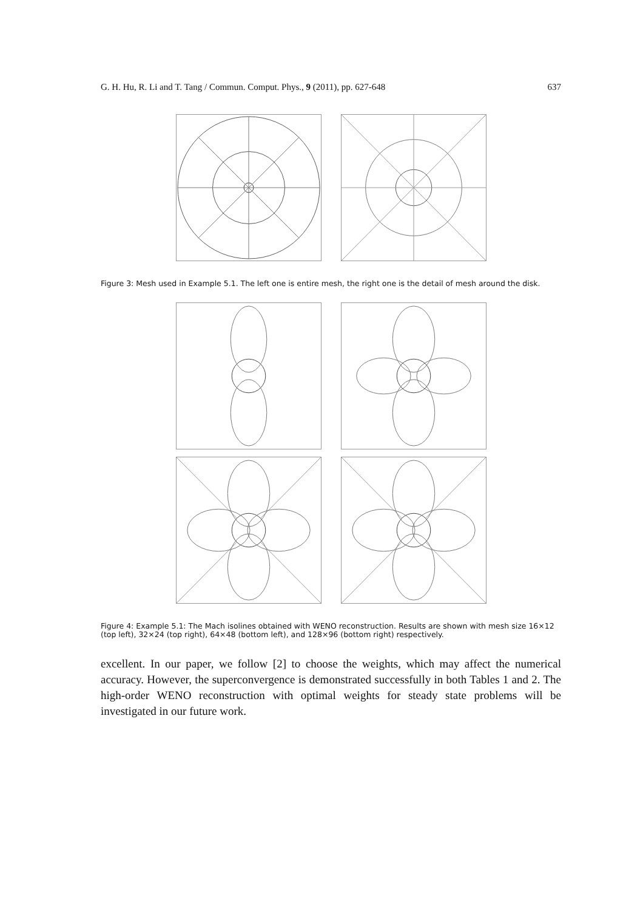G. H. Hu, R. Li and T. Tang / Commun. Comput. Phys., 9 (2011), pp. 627-648 637
Figure 3: Mesh used in Example 5.1. The left one is entire mesh, the right one is the detail of mesh around the disk.
Figure 4: Example 5.1: The Mach isolines obtained with WENO reconstruction. Results are shown with mesh size 16×12 (top left), 32×24 (top right), 64×48 (bottom left), and 128×96 (bottom right) respectively.
excellent. In our paper, we follow [2] to choose the weights, which may affect the numerical accuracy. However, the superconvergence is demonstrated successfully in both Tables 1 and 2. The high-order WENO reconstruction with optimal weights for steady state problems will be investigated in our future work.